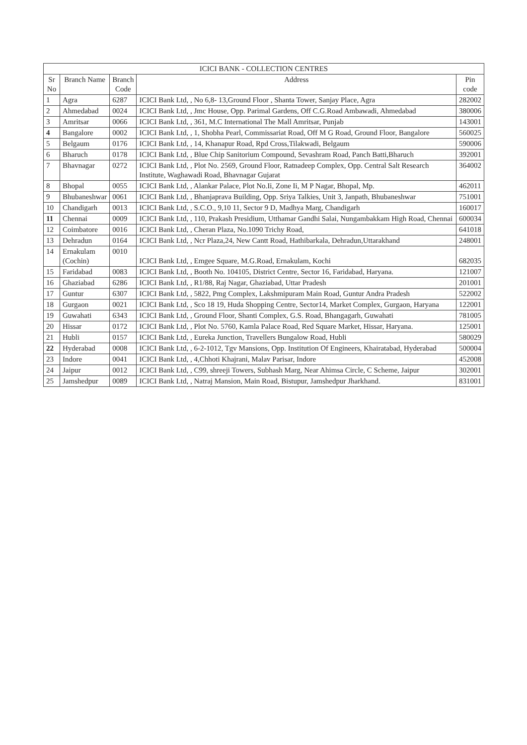| ICICI BANK - COLLECTION CENTRES | | | | |
| --- | --- | --- | --- | --- |
| Sr No | Branch Name | Branch Code | Address | Pin code |
| 1 | Agra | 6287 | ICICI Bank Ltd, , No 6,8- 13,Ground Floor , Shanta Tower, Sanjay Place, Agra | 282002 |
| 2 | Ahmedabad | 0024 | ICICI Bank Ltd, , Jmc House, Opp. Parimal Gardens, Off C.G.Road Ambawadi, Ahmedabad | 380006 |
| 3 | Amritsar | 0066 | ICICI Bank Ltd, , 361, M.C International The Mall Amritsar, Punjab | 143001 |
| 4 | Bangalore | 0002 | ICICI Bank Ltd, , 1, Shobha Pearl, Commissariat Road, Off M G Road, Ground Floor, Bangalore | 560025 |
| 5 | Belgaum | 0176 | ICICI Bank Ltd, , 14, Khanapur Road, Rpd Cross,Tilakwadi, Belgaum | 590006 |
| 6 | Bharuch | 0178 | ICICI Bank Ltd, , Blue Chip Sanitorium Compound, Sevashram Road, Panch Batti,Bharuch | 392001 |
| 7 | Bhavnagar | 0272 | ICICI Bank Ltd, , Plot No. 2569, Ground Floor, Ratnadeep Complex, Opp. Central Salt Research Institute, Waghawadi Road, Bhavnagar Gujarat | 364002 |
| 8 | Bhopal | 0055 | ICICI Bank Ltd, , Alankar Palace, Plot No.Ii, Zone Ii, M P Nagar, Bhopal, Mp. | 462011 |
| 9 | Bhubaneshwar | 0061 | ICICI Bank Ltd, , Bhanjaprava Building, Opp. Sriya Talkies, Unit 3, Janpath, Bhubaneshwar | 751001 |
| 10 | Chandigarh | 0013 | ICICI Bank Ltd, , S.C.O., 9,10 11, Sector 9 D, Madhya Marg, Chandigarh | 160017 |
| 11 | Chennai | 0009 | ICICI Bank Ltd, , 110, Prakash Presidium, Utthamar Gandhi Salai, Nungambakkam High Road, Chennai | 600034 |
| 12 | Coimbatore | 0016 | ICICI Bank Ltd, , Cheran Plaza, No.1090 Trichy Road, | 641018 |
| 13 | Dehradun | 0164 | ICICI Bank Ltd, , Ncr Plaza,24, New Cantt Road, Hathibarkala, Dehradun,Uttarakhand | 248001 |
| 14 | Ernakulam (Cochin) | 0010 | ICICI Bank Ltd, , Emgee Square, M.G.Road, Ernakulam, Kochi | 682035 |
| 15 | Faridabad | 0083 | ICICI Bank Ltd, , Booth No. 104105, District Centre, Sector 16, Faridabad, Haryana. | 121007 |
| 16 | Ghaziabad | 6286 | ICICI Bank Ltd, , R1/88, Raj Nagar, Ghaziabad, Uttar Pradesh | 201001 |
| 17 | Guntur | 6307 | ICICI Bank Ltd, , 5822, Pmg Complex, Lakshmipuram Main Road, Guntur Andra Pradesh | 522002 |
| 18 | Gurgaon | 0021 | ICICI Bank Ltd, , Sco 18 19, Huda Shopping Centre, Sector14, Market Complex, Gurgaon, Haryana | 122001 |
| 19 | Guwahati | 6343 | ICICI Bank Ltd, , Ground Floor, Shanti Complex, G.S. Road, Bhangagarh, Guwahati | 781005 |
| 20 | Hissar | 0172 | ICICI Bank Ltd, , Plot No. 5760, Kamla Palace Road, Red Square Market, Hissar, Haryana. | 125001 |
| 21 | Hubli | 0157 | ICICI Bank Ltd, , Eureka Junction, Travellers Bungalow Road, Hubli | 580029 |
| 22 | Hyderabad | 0008 | ICICI Bank Ltd, , 6-2-1012, Tgv Mansions, Opp. Institution Of Engineers, Khairatabad, Hyderabad | 500004 |
| 23 | Indore | 0041 | ICICI Bank Ltd, , 4,Chhoti Khajrani, Malav Parisar, Indore | 452008 |
| 24 | Jaipur | 0012 | ICICI Bank Ltd, , C99, shreeji Towers, Subhash Marg, Near Ahimsa Circle, C Scheme, Jaipur | 302001 |
| 25 | Jamshedpur | 0089 | ICICI Bank Ltd, , Natraj Mansion, Main Road, Bistupur, Jamshedpur Jharkhand. | 831001 |